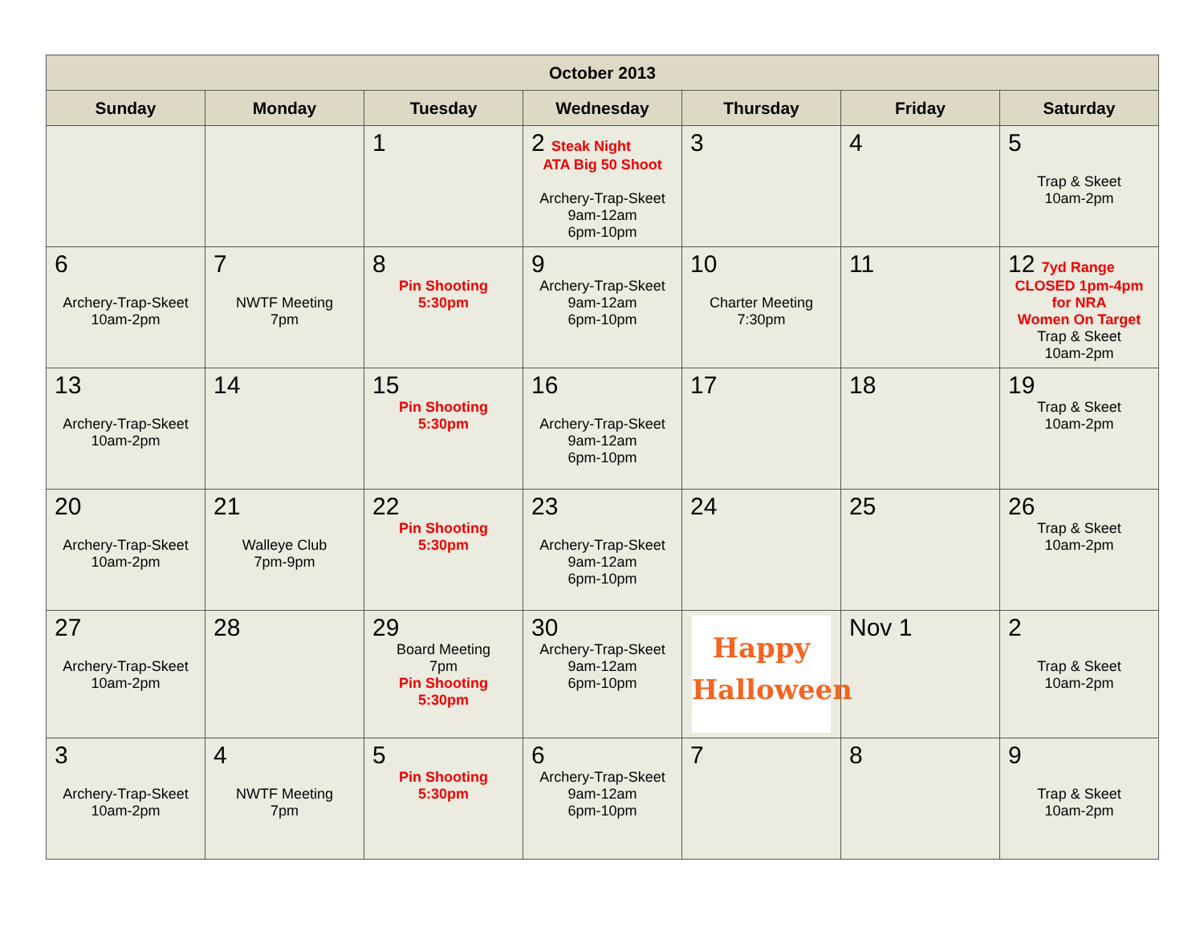| October 2013 | | | | | | |
| --- | --- | --- | --- | --- | --- | --- |
| Sunday | Monday | Tuesday | Wednesday | Thursday | Friday | Saturday |
| | | 1 | 2 Steak Night ATA Big 50 Shoot Archery-Trap-Skeet 9am-12am 6pm-10pm | 3 | 4 | 5 Trap & Skeet 10am-2pm |
| 6 Archery-Trap-Skeet 10am-2pm | 7 NWTF Meeting 7pm | 8 Pin Shooting 5:30pm | 9 Archery-Trap-Skeet 9am-12am 6pm-10pm | 10 Charter Meeting 7:30pm | 11 | 12 7yd Range CLOSED 1pm-4pm for NRA Women On Target Trap & Skeet 10am-2pm |
| 13 Archery-Trap-Skeet 10am-2pm | 14 | 15 Pin Shooting 5:30pm | 16 Archery-Trap-Skeet 9am-12am 6pm-10pm | 17 | 18 | 19 Trap & Skeet 10am-2pm |
| 20 Archery-Trap-Skeet 10am-2pm | 21 Walleye Club 7pm-9pm | 22 Pin Shooting 5:30pm | 23 Archery-Trap-Skeet 9am-12am 6pm-10pm | 24 | 25 | 26 Trap & Skeet 10am-2pm |
| 27 Archery-Trap-Skeet 10am-2pm | 28 | 29 Board Meeting 7pm Pin Shooting 5:30pm | 30 Archery-Trap-Skeet 9am-12am 6pm-10pm | Happy Halloween | Nov 1 | 2 Trap & Skeet 10am-2pm |
| 3 Archery-Trap-Skeet 10am-2pm | 4 NWTF Meeting 7pm | 5 Pin Shooting 5:30pm | 6 Archery-Trap-Skeet 9am-12am 6pm-10pm | 7 | 8 | 9 Trap & Skeet 10am-2pm |